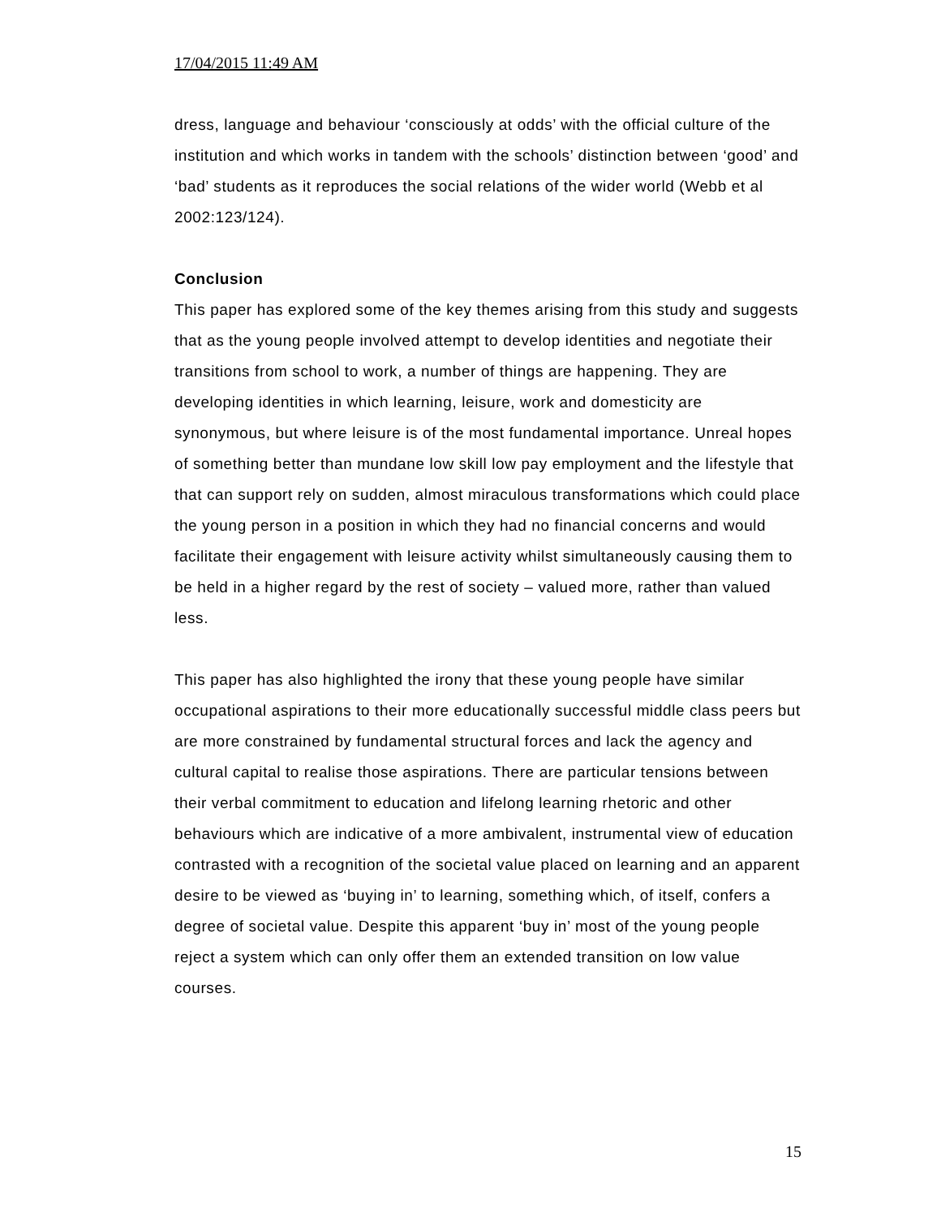17/04/2015 11:49 AM
dress, language and behaviour ‘consciously at odds’ with the official culture of the institution and which works in tandem with the schools’ distinction between ‘good’ and ‘bad’ students as it reproduces the social relations of the wider world (Webb et al 2002:123/124).
Conclusion
This paper has explored some of the key themes arising from this study and suggests that as the young people involved attempt to develop identities and negotiate their transitions from school to work, a number of things are happening. They are developing identities in which learning, leisure, work and domesticity are synonymous, but where leisure is of the most fundamental importance. Unreal hopes of something better than mundane low skill low pay employment and the lifestyle that that can support rely on sudden, almost miraculous transformations which could place the young person in a position in which they had no financial concerns and would facilitate their engagement with leisure activity whilst simultaneously causing them to be held in a higher regard by the rest of society – valued more, rather than valued less.
This paper has also highlighted the irony that these young people have similar occupational aspirations to their more educationally successful middle class peers but are more constrained by fundamental structural forces and lack the agency and cultural capital to realise those aspirations. There are particular tensions between their verbal commitment to education and lifelong learning rhetoric and other behaviours which are indicative of a more ambivalent, instrumental view of education contrasted with a recognition of the societal value placed on learning and an apparent desire to be viewed as ‘buying in’ to learning, something which, of itself, confers a degree of societal value. Despite this apparent ‘buy in’ most of the young people reject a system which can only offer them an extended transition on low value courses.
15